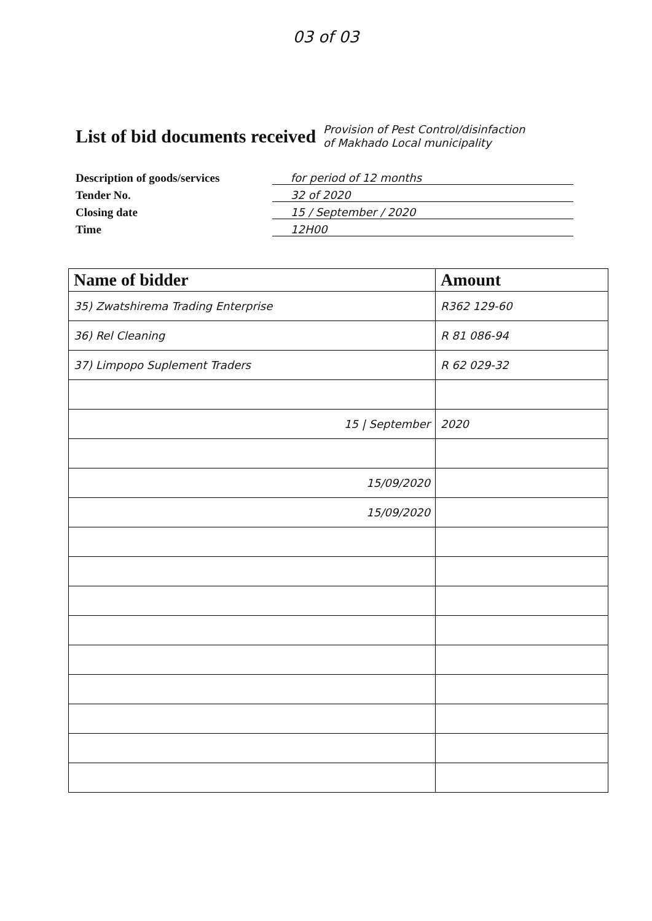03 of 03
List of bid documents received
Provision of Pest Control/disinfaction
of Makhado Local municipality
Description of goods/services
for period of 12 months
Tender No.
32 of 2020
Closing date
15 / September / 2020
Time
12H00
| Name of bidder | Amount |
| --- | --- |
| 35) Zwatshirema Trading Enterprise | R362 129-60 |
| 36) Rel Cleaning | R 81 086-94 |
| 37) Limpopo Suplement Traders | R 62 029-32 |
| 15 / September | 2020 |
| 15/09/2020 | |
| 15/09/2020 | |